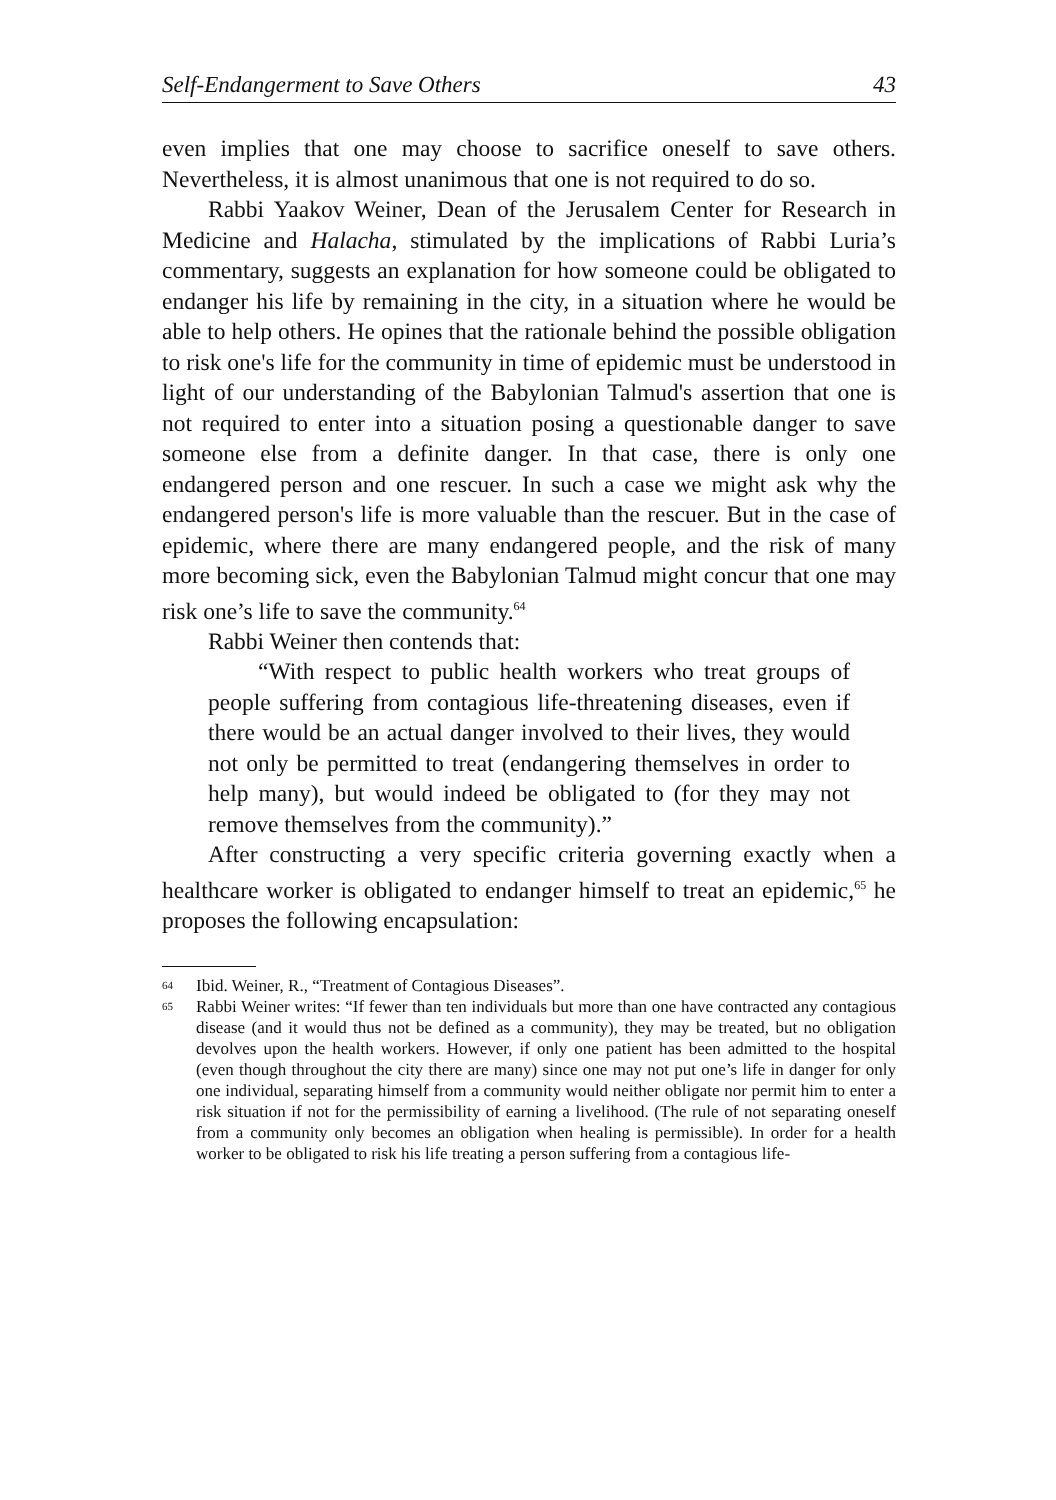Self-Endangerment to Save Others 43
even implies that one may choose to sacrifice oneself to save others. Nevertheless, it is almost unanimous that one is not required to do so.
Rabbi Yaakov Weiner, Dean of the Jerusalem Center for Research in Medicine and Halacha, stimulated by the implications of Rabbi Luria’s commentary, suggests an explanation for how someone could be obligated to endanger his life by remaining in the city, in a situation where he would be able to help others. He opines that the rationale behind the possible obligation to risk one's life for the community in time of epidemic must be understood in light of our understanding of the Babylonian Talmud's assertion that one is not required to enter into a situation posing a questionable danger to save someone else from a definite danger. In that case, there is only one endangered person and one rescuer. In such a case we might ask why the endangered person's life is more valuable than the rescuer. But in the case of epidemic, where there are many endangered people, and the risk of many more becoming sick, even the Babylonian Talmud might concur that one may risk one’s life to save the community.<sup>64</sup>
Rabbi Weiner then contends that:
“With respect to public health workers who treat groups of people suffering from contagious life-threatening diseases, even if there would be an actual danger involved to their lives, they would not only be permitted to treat (endangering themselves in order to help many), but would indeed be obligated to (for they may not remove themselves from the community).”
After constructing a very specific criteria governing exactly when a healthcare worker is obligated to endanger himself to treat an epidemic,<sup>65</sup> he proposes the following encapsulation:
64 Ibid. Weiner, R., “Treatment of Contagious Diseases”.
65 Rabbi Weiner writes: “If fewer than ten individuals but more than one have contracted any contagious disease (and it would thus not be defined as a community), they may be treated, but no obligation devolves upon the health workers. However, if only one patient has been admitted to the hospital (even though throughout the city there are many) since one may not put one’s life in danger for only one individual, separating himself from a community would neither obligate nor permit him to enter a risk situation if not for the permissibility of earning a livelihood. (The rule of not separating oneself from a community only becomes an obligation when healing is permissible). In order for a health worker to be obligated to risk his life treating a person suffering from a contagious life-